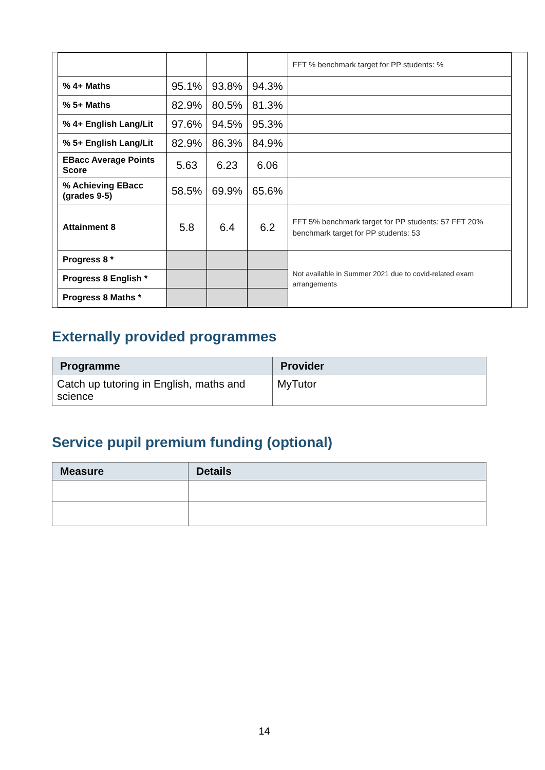| | | | | FFT % benchmark target for PP students: % |
| % 4+ Maths | 95.1% | 93.8% | 94.3% | |
| % 5+ Maths | 82.9% | 80.5% | 81.3% | |
| % 4+ English Lang/Lit | 97.6% | 94.5% | 95.3% | |
| % 5+ English Lang/Lit | 82.9% | 86.3% | 84.9% | |
| EBacc Average Points Score | 5.63 | 6.23 | 6.06 | |
| % Achieving EBacc (grades 9-5) | 58.5% | 69.9% | 65.6% | |
| Attainment 8 | 5.8 | 6.4 | 6.2 | FFT 5% benchmark target for PP students: 57 FFT 20% benchmark target for PP students: 53 |
| Progress 8 * | | | | Not available in Summer 2021 due to covid-related exam arrangements |
| Progress 8 English * | | | | |
| Progress 8 Maths * | | | | |
Externally provided programmes
| Programme | Provider |
| --- | --- |
| Catch up tutoring in English, maths and science | MyTutor |
Service pupil premium funding (optional)
| Measure | Details |
| --- | --- |
14